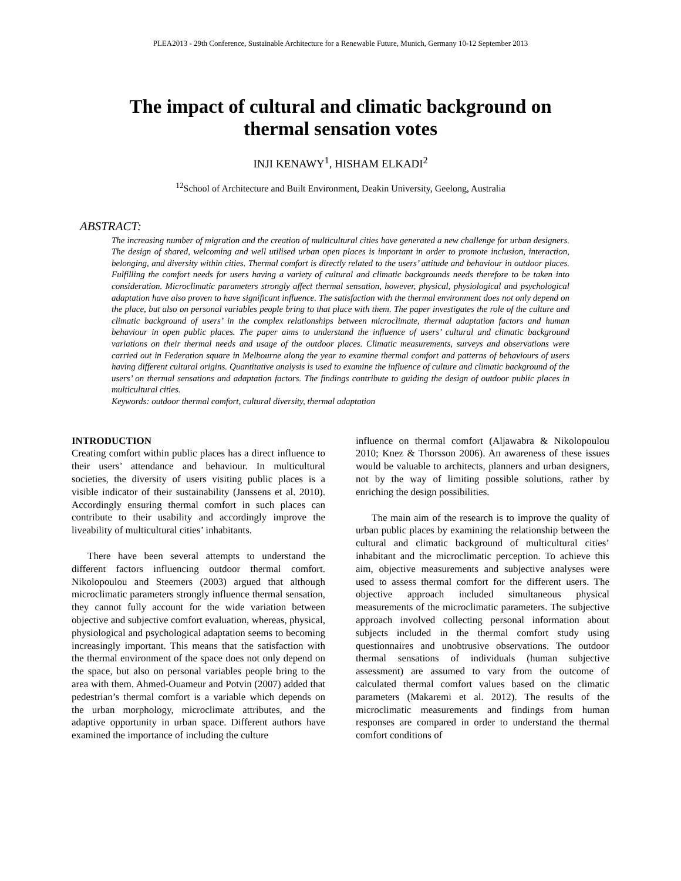PLEA2013 - 29th Conference, Sustainable Architecture for a Renewable Future, Munich, Germany 10-12 September 2013
The impact of cultural and climatic background on
thermal sensation votes
INJI KENAWY<sup>1</sup>, HISHAM ELKADI<sup>2</sup>
<sup>12</sup> School of Architecture and Built Environment, Deakin University, Geelong, Australia
ABSTRACT:
The increasing number of migration and the creation of multicultural cities have generated a new challenge for urban designers. The design of shared, welcoming and well utilised urban open places is important in order to promote inclusion, interaction, belonging, and diversity within cities. Thermal comfort is directly related to the users’ attitude and behaviour in outdoor places. Fulfilling the comfort needs for users having a variety of cultural and climatic backgrounds needs therefore to be taken into consideration. Microclimatic parameters strongly affect thermal sensation, however, physical, physiological and psychological adaptation have also proven to have significant influence. The satisfaction with the thermal environment does not only depend on the place, but also on personal variables people bring to that place with them. The paper investigates the role of the culture and climatic background of users’ in the complex relationships between microclimate, thermal adaptation factors and human behaviour in open public places. The paper aims to understand the influence of users’ cultural and climatic background variations on their thermal needs and usage of the outdoor places. Climatic measurements, surveys and observations were carried out in Federation square in Melbourne along the year to examine thermal comfort and patterns of behaviours of users having different cultural origins. Quantitative analysis is used to examine the influence of culture and climatic background of the users’ on thermal sensations and adaptation factors. The findings contribute to guiding the design of outdoor public places in multicultural cities.
Keywords: outdoor thermal comfort, cultural diversity, thermal adaptation
INTRODUCTION
Creating comfort within public places has a direct influence to their users’ attendance and behaviour. In multicultural societies, the diversity of users visiting public places is a visible indicator of their sustainability (Janssens et al. 2010). Accordingly ensuring thermal comfort in such places can contribute to their usability and accordingly improve the liveability of multicultural cities’ inhabitants.
There have been several attempts to understand the different factors influencing outdoor thermal comfort. Nikolopoulou and Steemers (2003) argued that although microclimatic parameters strongly influence thermal sensation, they cannot fully account for the wide variation between objective and subjective comfort evaluation, whereas, physical, physiological and psychological adaptation seems to becoming increasingly important. This means that the satisfaction with the thermal environment of the space does not only depend on the space, but also on personal variables people bring to the area with them. Ahmed-Ouameur and Potvin (2007) added that pedestrian’s thermal comfort is a variable which depends on the urban morphology, microclimate attributes, and the adaptive opportunity in urban space. Different authors have examined the importance of including the culture
influence on thermal comfort (Aljawabra & Nikolopoulou 2010; Knez & Thorsson 2006). An awareness of these issues would be valuable to architects, planners and urban designers, not by the way of limiting possible solutions, rather by enriching the design possibilities.
The main aim of the research is to improve the quality of urban public places by examining the relationship between the cultural and climatic background of multicultural cities’ inhabitant and the microclimatic perception. To achieve this aim, objective measurements and subjective analyses were used to assess thermal comfort for the different users. The objective approach included simultaneous physical measurements of the microclimatic parameters. The subjective approach involved collecting personal information about subjects included in the thermal comfort study using questionnaires and unobtrusive observations. The outdoor thermal sensations of individuals (human subjective assessment) are assumed to vary from the outcome of calculated thermal comfort values based on the climatic parameters (Makaremi et al. 2012). The results of the microclimatic measurements and findings from human responses are compared in order to understand the thermal comfort conditions of